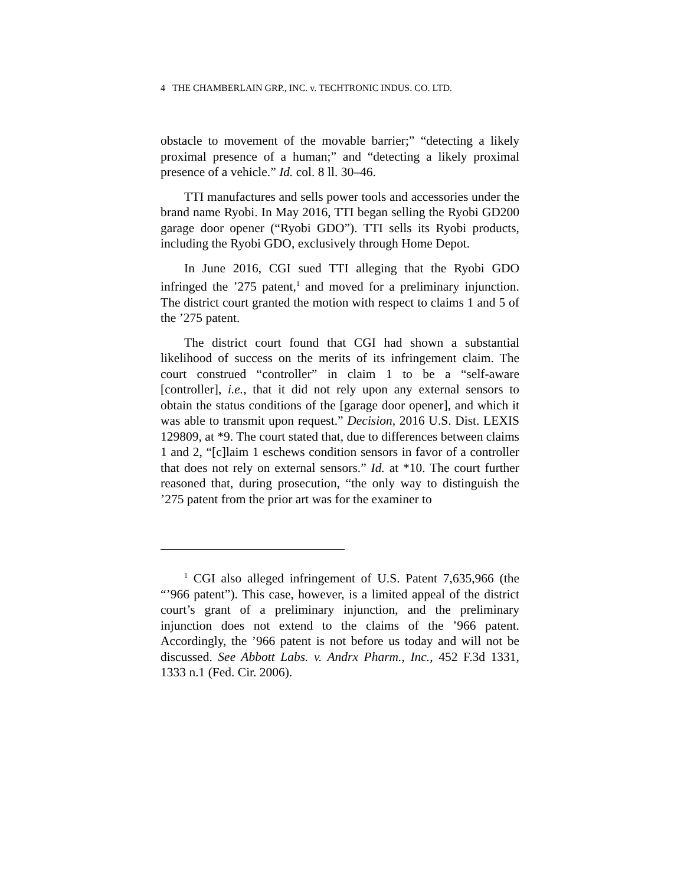4 THE CHAMBERLAIN GRP., INC. v. TECHTRONIC INDUS. CO. LTD.
obstacle to movement of the movable barrier;” “detecting a likely proximal presence of a human;” and “detecting a likely proximal presence of a vehicle.” Id. col. 8 ll. 30–46.
TTI manufactures and sells power tools and accessories under the brand name Ryobi. In May 2016, TTI began selling the Ryobi GD200 garage door opener (“Ryobi GDO”). TTI sells its Ryobi products, including the Ryobi GDO, exclusively through Home Depot.
In June 2016, CGI sued TTI alleging that the Ryobi GDO infringed the ’275 patent,<sup>1</sup> and moved for a preliminary injunction. The district court granted the motion with respect to claims 1 and 5 of the ’275 patent.
The district court found that CGI had shown a substantial likelihood of success on the merits of its infringement claim. The court construed “controller” in claim 1 to be a “self-aware [controller], i.e., that it did not rely upon any external sensors to obtain the status conditions of the [garage door opener], and which it was able to transmit upon request.” Decision, 2016 U.S. Dist. LEXIS 129809, at *9. The court stated that, due to differences between claims 1 and 2, “[c]laim 1 eschews condition sensors in favor of a controller that does not rely on external sensors.” Id. at *10. The court further reasoned that, during prosecution, “the only way to distinguish the ’275 patent from the prior art was for the examiner to
<sup>1</sup> CGI also alleged infringement of U.S. Patent 7,635,966 (the “’966 patent”). This case, however, is a limited appeal of the district court’s grant of a preliminary injunction, and the preliminary injunction does not extend to the claims of the ’966 patent. Accordingly, the ’966 patent is not before us today and will not be discussed. See Abbott Labs. v. Andrx Pharm., Inc., 452 F.3d 1331, 1333 n.1 (Fed. Cir. 2006).